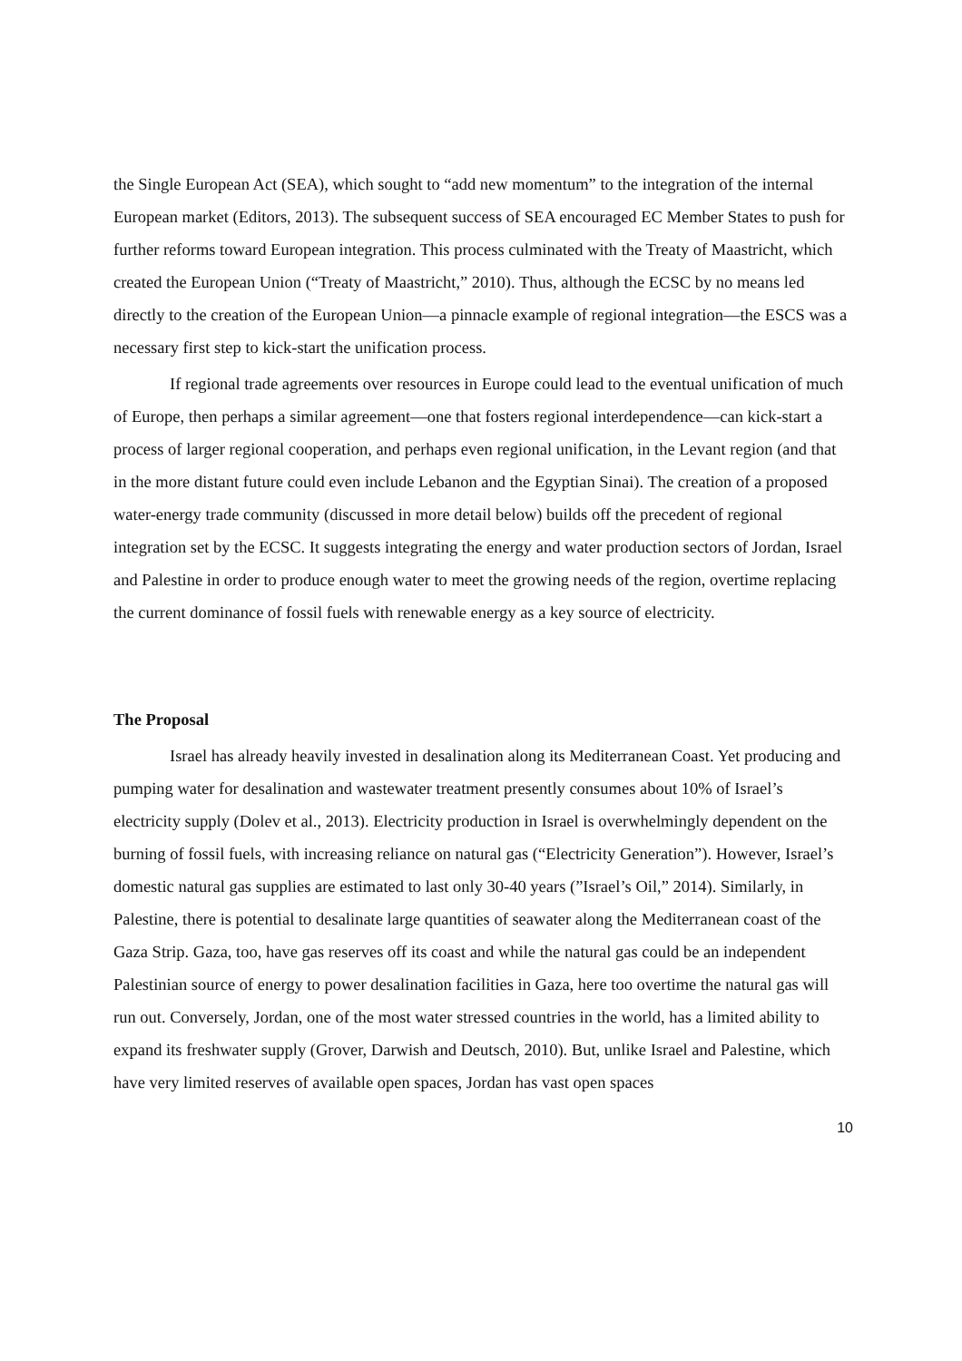the Single European Act (SEA), which sought to “add new momentum” to the integration of the internal European market (Editors, 2013). The subsequent success of SEA encouraged EC Member States to push for further reforms toward European integration. This process culminated with the Treaty of Maastricht, which created the European Union (“Treaty of Maastricht,” 2010). Thus, although the ECSC by no means led directly to the creation of the European Union—a pinnacle example of regional integration—the ESCS was a necessary first step to kick-start the unification process.
If regional trade agreements over resources in Europe could lead to the eventual unification of much of Europe, then perhaps a similar agreement—one that fosters regional interdependence—can kick-start a process of larger regional cooperation, and perhaps even regional unification, in the Levant region (and that in the more distant future could even include Lebanon and the Egyptian Sinai). The creation of a proposed water-energy trade community (discussed in more detail below) builds off the precedent of regional integration set by the ECSC. It suggests integrating the energy and water production sectors of Jordan, Israel and Palestine in order to produce enough water to meet the growing needs of the region, overtime replacing the current dominance of fossil fuels with renewable energy as a key source of electricity.
The Proposal
Israel has already heavily invested in desalination along its Mediterranean Coast. Yet producing and pumping water for desalination and wastewater treatment presently consumes about 10% of Israel’s electricity supply (Dolev et al., 2013). Electricity production in Israel is overwhelmingly dependent on the burning of fossil fuels, with increasing reliance on natural gas (“Electricity Generation”). However, Israel’s domestic natural gas supplies are estimated to last only 30-40 years (”Israel’s Oil,” 2014). Similarly, in Palestine, there is potential to desalinate large quantities of seawater along the Mediterranean coast of the Gaza Strip. Gaza, too, have gas reserves off its coast and while the natural gas could be an independent Palestinian source of energy to power desalination facilities in Gaza, here too overtime the natural gas will run out. Conversely, Jordan, one of the most water stressed countries in the world, has a limited ability to expand its freshwater supply (Grover, Darwish and Deutsch, 2010). But, unlike Israel and Palestine, which have very limited reserves of available open spaces, Jordan has vast open spaces
10